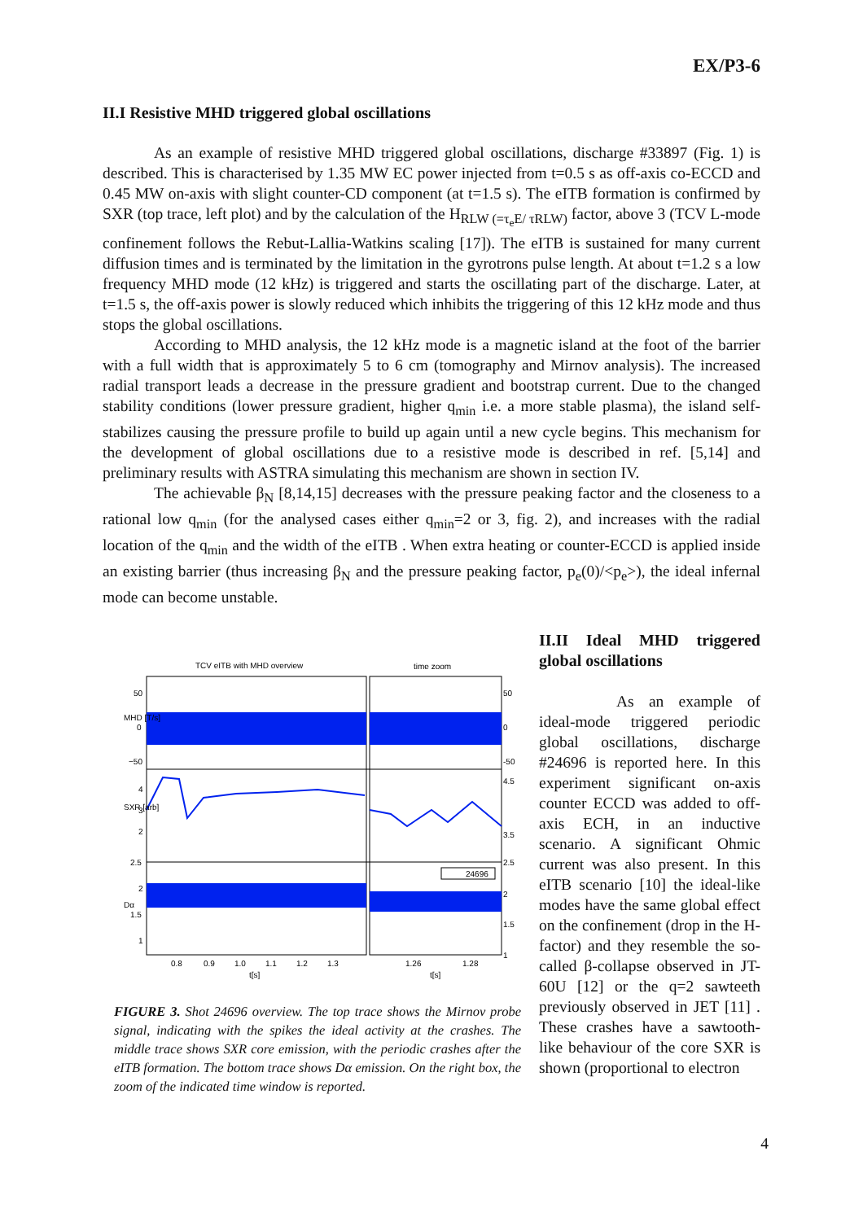EX/P3-6
II.I Resistive MHD triggered global oscillations
As an example of resistive MHD triggered global oscillations, discharge #33897 (Fig. 1) is described. This is characterised by 1.35 MW EC power injected from t=0.5 s as off-axis co-ECCD and 0.45 MW on-axis with slight counter-CD component (at t=1.5 s). The eITB formation is confirmed by SXR (top trace, left plot) and by the calculation of the H<sub>RLW (=τ<sub>e</sub>E/ τRLW)</sub> factor, above 3 (TCV L-mode confinement follows the Rebut-Lallia-Watkins scaling [17]). The eITB is sustained for many current diffusion times and is terminated by the limitation in the gyrotrons pulse length. At about t=1.2 s a low frequency MHD mode (12 kHz) is triggered and starts the oscillating part of the discharge. Later, at t=1.5 s, the off-axis power is slowly reduced which inhibits the triggering of this 12 kHz mode and thus stops the global oscillations.
According to MHD analysis, the 12 kHz mode is a magnetic island at the foot of the barrier with a full width that is approximately 5 to 6 cm (tomography and Mirnov analysis). The increased radial transport leads a decrease in the pressure gradient and bootstrap current. Due to the changed stability conditions (lower pressure gradient, higher q<sub>min</sub> i.e. a more stable plasma), the island self-stabilizes causing the pressure profile to build up again until a new cycle begins. This mechanism for the development of global oscillations due to a resistive mode is described in ref. [5,14] and preliminary results with ASTRA simulating this mechanism are shown in section IV.
The achievable β<sub>N</sub> [8,14,15] decreases with the pressure peaking factor and the closeness to a rational low q<sub>min</sub> (for the analysed cases either q<sub>min</sub>=2 or 3, fig. 2), and increases with the radial location of the q<sub>min</sub> and the width of the eITB . When extra heating or counter-ECCD is applied inside an existing barrier (thus increasing β<sub>N</sub> and the pressure peaking factor, p<sub>e</sub>(0)/<p<sub>e</sub>>), the ideal infernal mode can become unstable.
TCV eITB with MHD overview
time zoom
24696
50
0
−50
4
3
2
2.5
2
1.5
1
50
0
-50
4.5
3.5
2.5
2
1.5
1
0.8
0.9
1.0
1.1
1.2
1.3
1.26
1.28
t[s]
t[s]
MHD [T/s]
SXR [arb]
Dα
FIGURE 3. Shot 24696 overview. The top trace shows the Mirnov probe signal, indicating with the spikes the ideal activity at the crashes. The middle trace shows SXR core emission, with the periodic crashes after the eITB formation. The bottom trace shows Dα emission. On the right box, the zoom of the indicated time window is reported.
II.II Ideal MHD triggered global oscillations
As an example of ideal-mode triggered periodic global oscillations, discharge #24696 is reported here. In this experiment significant on-axis counter ECCD was added to off-axis ECH, in an inductive scenario. A significant Ohmic current was also present. In this eITB scenario [10] the ideal-like modes have the same global effect on the confinement (drop in the H-factor) and they resemble the so-called β-collapse observed in JT-60U [12] or the q=2 sawteeth previously observed in JET [11] . These crashes have a sawtooth-like behaviour of the core SXR is shown (proportional to electron
4